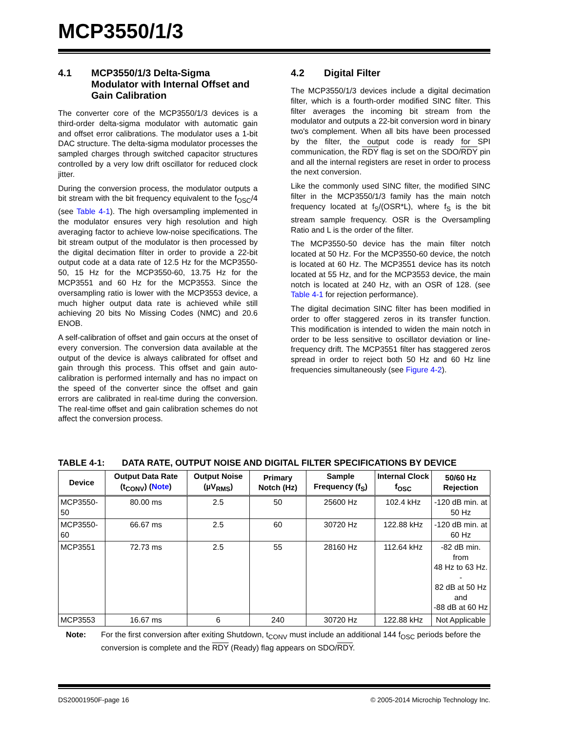MCP3550/1/3
4.1 MCP3550/1/3 Delta-Sigma Modulator with Internal Offset and Gain Calibration
The converter core of the MCP3550/1/3 devices is a third-order delta-sigma modulator with automatic gain and offset error calibrations. The modulator uses a 1-bit DAC structure. The delta-sigma modulator processes the sampled charges through switched capacitor structures controlled by a very low drift oscillator for reduced clock jitter.
During the conversion process, the modulator outputs a bit stream with the bit frequency equivalent to the f<sub>OSC</sub>/4 (see Table 4-1). The high oversampling implemented in the modulator ensures very high resolution and high averaging factor to achieve low-noise specifications. The bit stream output of the modulator is then processed by the digital decimation filter in order to provide a 22-bit output code at a data rate of 12.5 Hz for the MCP3550-50, 15 Hz for the MCP3550-60, 13.75 Hz for the MCP3551 and 60 Hz for the MCP3553. Since the oversampling ratio is lower with the MCP3553 device, a much higher output data rate is achieved while still achieving 20 bits No Missing Codes (NMC) and 20.6 ENOB.
A self-calibration of offset and gain occurs at the onset of every conversion. The conversion data available at the output of the device is always calibrated for offset and gain through this process. This offset and gain auto-calibration is performed internally and has no impact on the speed of the converter since the offset and gain errors are calibrated in real-time during the conversion. The real-time offset and gain calibration schemes do not affect the conversion process.
4.2 Digital Filter
The MCP3550/1/3 devices include a digital decimation filter, which is a fourth-order modified SINC filter. This filter averages the incoming bit stream from the modulator and outputs a 22-bit conversion word in binary two's complement. When all bits have been processed by the filter, the output code is ready for SPI communication, the RDY flag is set on the SDO/RDY pin and all the internal registers are reset in order to process the next conversion.
Like the commonly used SINC filter, the modified SINC filter in the MCP3550/1/3 family has the main notch frequency located at f<sub>S</sub>/(OSR*L), where f<sub>S</sub> is the bit stream sample frequency. OSR is the Oversampling Ratio and L is the order of the filter.
The MCP3550-50 device has the main filter notch located at 50 Hz. For the MCP3550-60 device, the notch is located at 60 Hz. The MCP3551 device has its notch located at 55 Hz, and for the MCP3553 device, the main notch is located at 240 Hz, with an OSR of 128. (see Table 4-1 for rejection performance).
The digital decimation SINC filter has been modified in order to offer staggered zeros in its transfer function. This modification is intended to widen the main notch in order to be less sensitive to oscillator deviation or line-frequency drift. The MCP3551 filter has staggered zeros spread in order to reject both 50 Hz and 60 Hz line frequencies simultaneously (see Figure 4-2).
TABLE 4-1: DATA RATE, OUTPUT NOISE AND DIGITAL FILTER SPECIFICATIONS BY DEVICE
| Device | Output Data Rate (t<sub>CONV</sub>) ( Note ) | Output Noise (µV<sub>RMS</sub>) | Primary Notch (Hz) | Sample Frequency (f<sub>S</sub>) | Internal Clock f<sub>OSC</sub> | 50/60 Hz Rejection |
| --- | --- | --- | --- | --- | --- | --- |
| MCP3550-50 | 80.00 ms | 2.5 | 50 | 25600 Hz | 102.4 kHz | -120 dB min. at 50 Hz |
| MCP3550-60 | 66.67 ms | 2.5 | 60 | 30720 Hz | 122.88 kHz | -120 dB min. at 60 Hz |
| MCP3551 | 72.73 ms | 2.5 | 55 | 28160 Hz | 112.64 kHz | -82 dB min. from 48 Hz to 63 Hz. - 82 dB at 50 Hz and -88 dB at 60 Hz |
| MCP3553 | 16.67 ms | 6 | 240 | 30720 Hz | 122.88 kHz | Not Applicable |
Note: For the first conversion after exiting Shutdown, t<sub>CONV</sub> must include an additional 144 f<sub>OSC</sub> periods before the conversion is complete and the RDY (Ready) flag appears on SDO/RDY.
DS20001950F-page 16 © 2005-2014 Microchip Technology Inc.